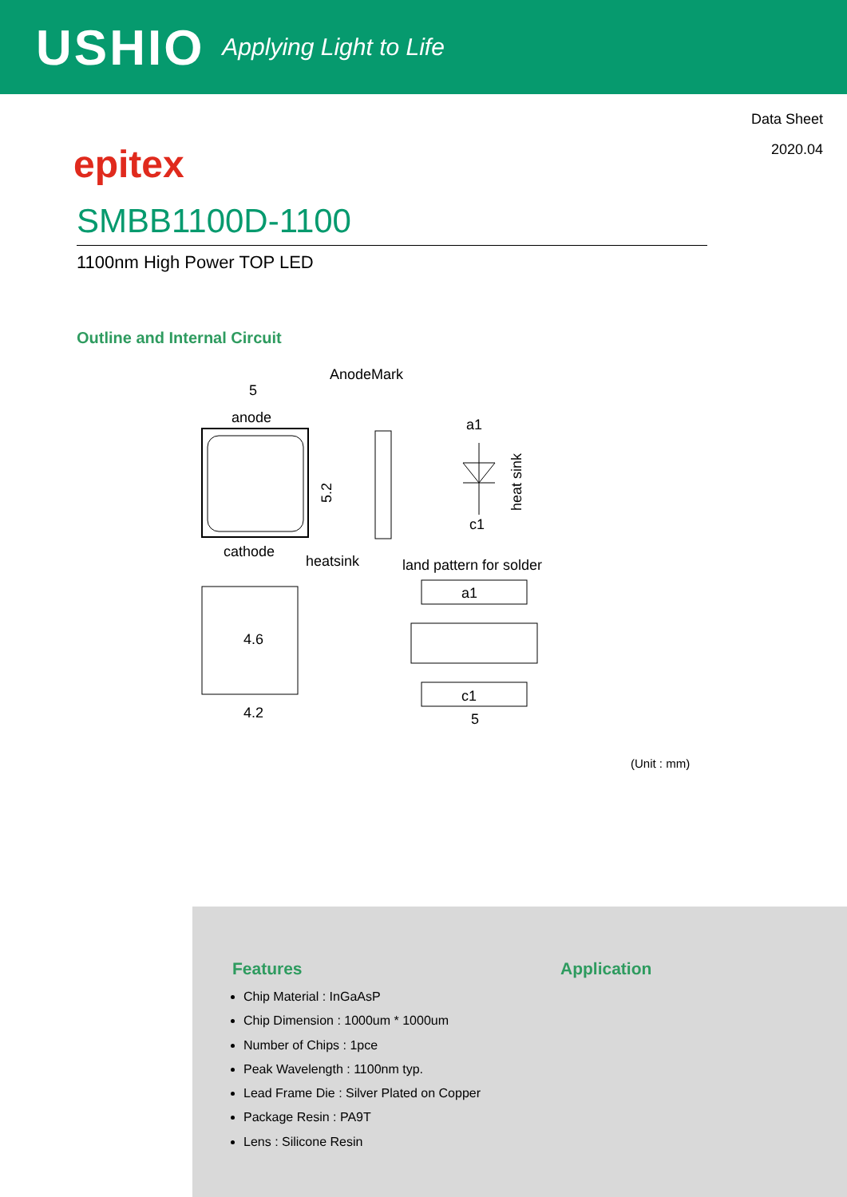USHIO Applying Light to Life
Data Sheet
2020.04
epitex
SMBB1100D-1100
1100nm High Power TOP LED
Outline and Internal Circuit
AnodeMark
5
anode
5.2
a1
c1
heat sink
cathode
heatsink
land pattern for solder
4.6
4.2
a1
c1
5
(Unit : mm)
Features
Chip Material : InGaAsP
Chip Dimension : 1000um * 1000um
Number of Chips : 1pce
Peak Wavelength : 1100nm typ.
Lead Frame Die : Silver Plated on Copper
Package Resin : PA9T
Lens : Silicone Resin
Application